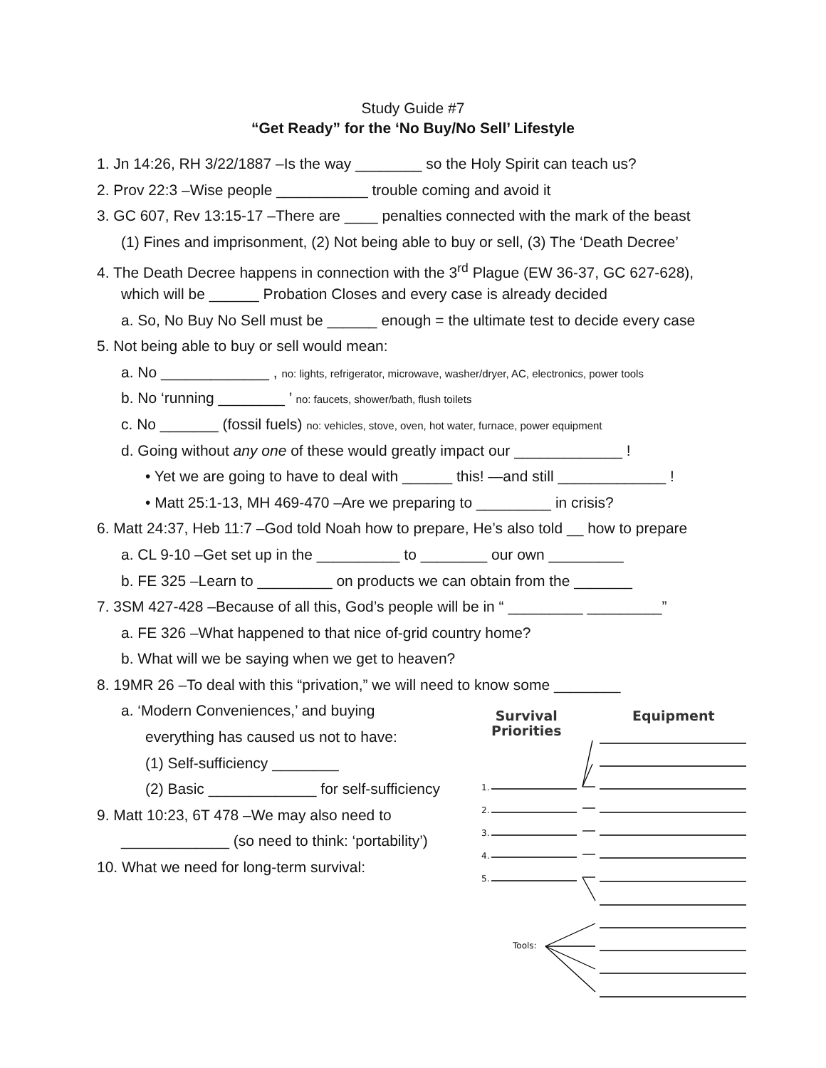Study Guide #7
“Get Ready” for the ‘No Buy/No Sell’ Lifestyle
1. Jn 14:26, RH 3/22/1887 –Is the way ________ so the Holy Spirit can teach us?
2. Prov 22:3 –Wise people ___________ trouble coming and avoid it
3. GC 607, Rev 13:15-17 –There are ____ penalties connected with the mark of the beast
(1) Fines and imprisonment, (2) Not being able to buy or sell, (3) The ‘Death Decree’
4. The Death Decree happens in connection with the 3<sup>rd</sup> Plague (EW 36-37, GC 627-628),
which will be ______ Probation Closes and every case is already decided
a. So, No Buy No Sell must be ______ enough = the ultimate test to decide every case
5. Not being able to buy or sell would mean:
a. No _____________ , no: lights, refrigerator, microwave, washer/dryer, AC, electronics, power tools
b. No ‘running ________ ’ no: faucets, shower/bath, flush toilets
c. No _______ (fossil fuels) no: vehicles, stove, oven, hot water, furnace, power equipment
d. Going without any one of these would greatly impact our _____________ !
• Yet we are going to have to deal with ______ this! —and still _____________ !
• Matt 25:1-13, MH 469-470 –Are we preparing to _________ in crisis?
6. Matt 24:37, Heb 11:7 –God told Noah how to prepare, He’s also told __ how to prepare
a. CL 9-10 –Get set up in the __________ to ________ our own _________
b. FE 325 –Learn to _________ on products we can obtain from the _______
7. 3SM 427-428 –Because of all this, God’s people will be in “ _________ _________”
a. FE 326 –What happened to that nice of-grid country home?
b. What will we be saying when we get to heaven?
8. 19MR 26 –To deal with this “privation,” we will need to know some ________
a. ‘Modern Conveniences,’ and buying
everything has caused us not to have:
(1) Self-sufficiency ________
(2) Basic _____________ for self-sufficiency
9. Matt 10:23, 6T 478 –We may also need to
_____________ (so need to think: ‘portability’)
10. What we need for long-term survival:
Survival
Priorities
Equipment
1.
2.
3.
4.
5.
Tools: